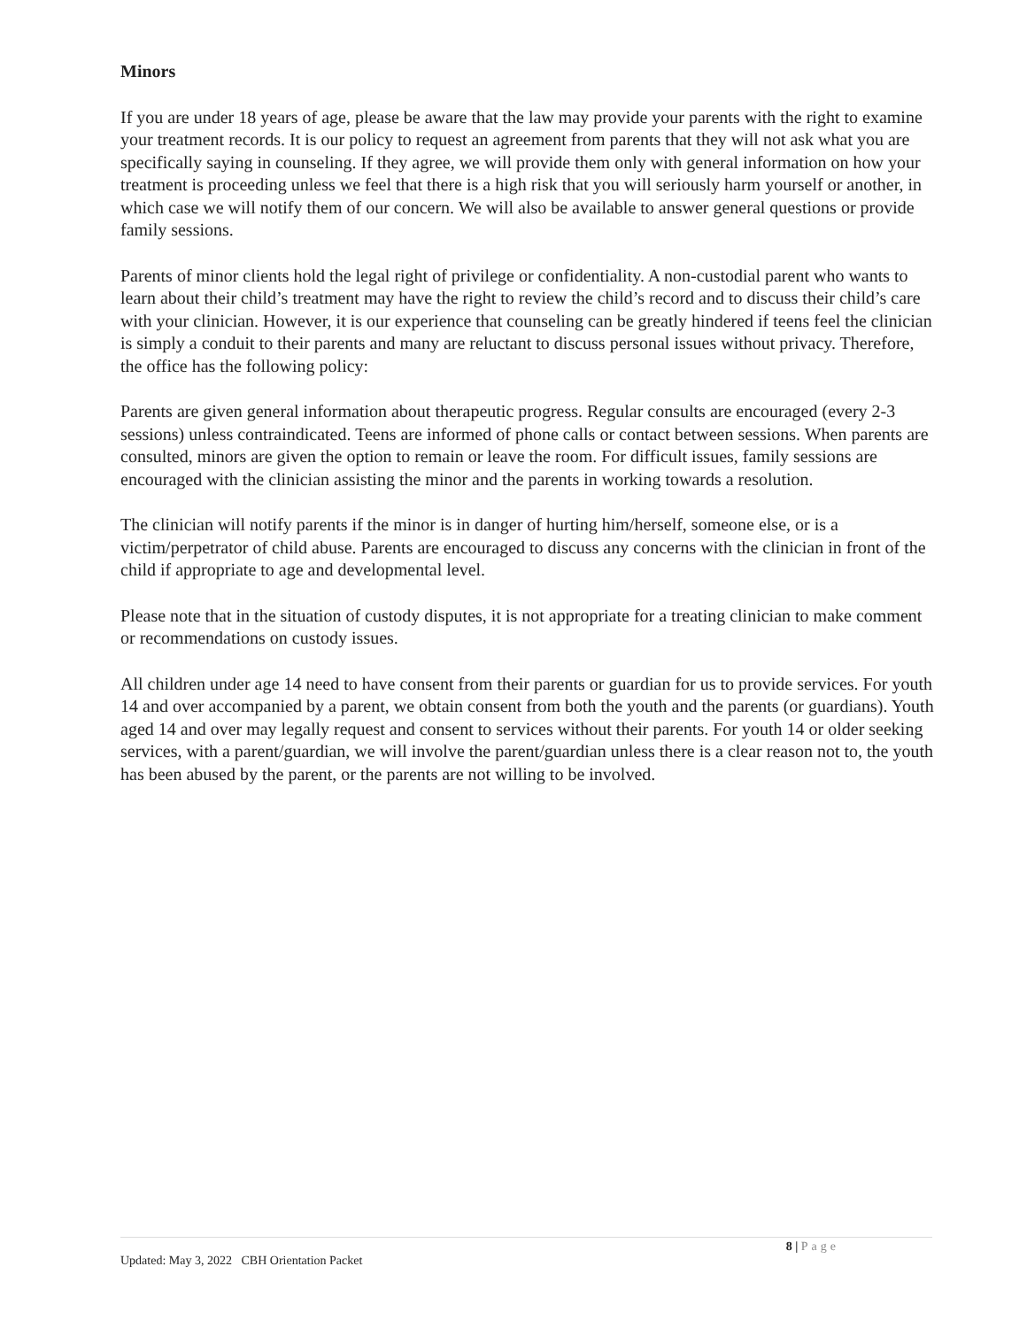Minors
If you are under 18 years of age, please be aware that the law may provide your parents with the right to examine your treatment records. It is our policy to request an agreement from parents that they will not ask what you are specifically saying in counseling. If they agree, we will provide them only with general information on how your treatment is proceeding unless we feel that there is a high risk that you will seriously harm yourself or another, in which case we will notify them of our concern. We will also be available to answer general questions or provide family sessions.
Parents of minor clients hold the legal right of privilege or confidentiality. A non-custodial parent who wants to learn about their child’s treatment may have the right to review the child’s record and to discuss their child’s care with your clinician. However, it is our experience that counseling can be greatly hindered if teens feel the clinician is simply a conduit to their parents and many are reluctant to discuss personal issues without privacy. Therefore, the office has the following policy:
Parents are given general information about therapeutic progress. Regular consults are encouraged (every 2-3 sessions) unless contraindicated. Teens are informed of phone calls or contact between sessions. When parents are consulted, minors are given the option to remain or leave the room. For difficult issues, family sessions are encouraged with the clinician assisting the minor and the parents in working towards a resolution.
The clinician will notify parents if the minor is in danger of hurting him/herself, someone else, or is a victim/perpetrator of child abuse. Parents are encouraged to discuss any concerns with the clinician in front of the child if appropriate to age and developmental level.
Please note that in the situation of custody disputes, it is not appropriate for a treating clinician to make comment or recommendations on custody issues.
All children under age 14 need to have consent from their parents or guardian for us to provide services. For youth 14 and over accompanied by a parent, we obtain consent from both the youth and the parents (or guardians). Youth aged 14 and over may legally request and consent to services without their parents. For youth 14 or older seeking services, with a parent/guardian, we will involve the parent/guardian unless there is a clear reason not to, the youth has been abused by the parent, or the parents are not willing to be involved.
8 | Page
Updated: May 3, 2022 CBH Orientation Packet